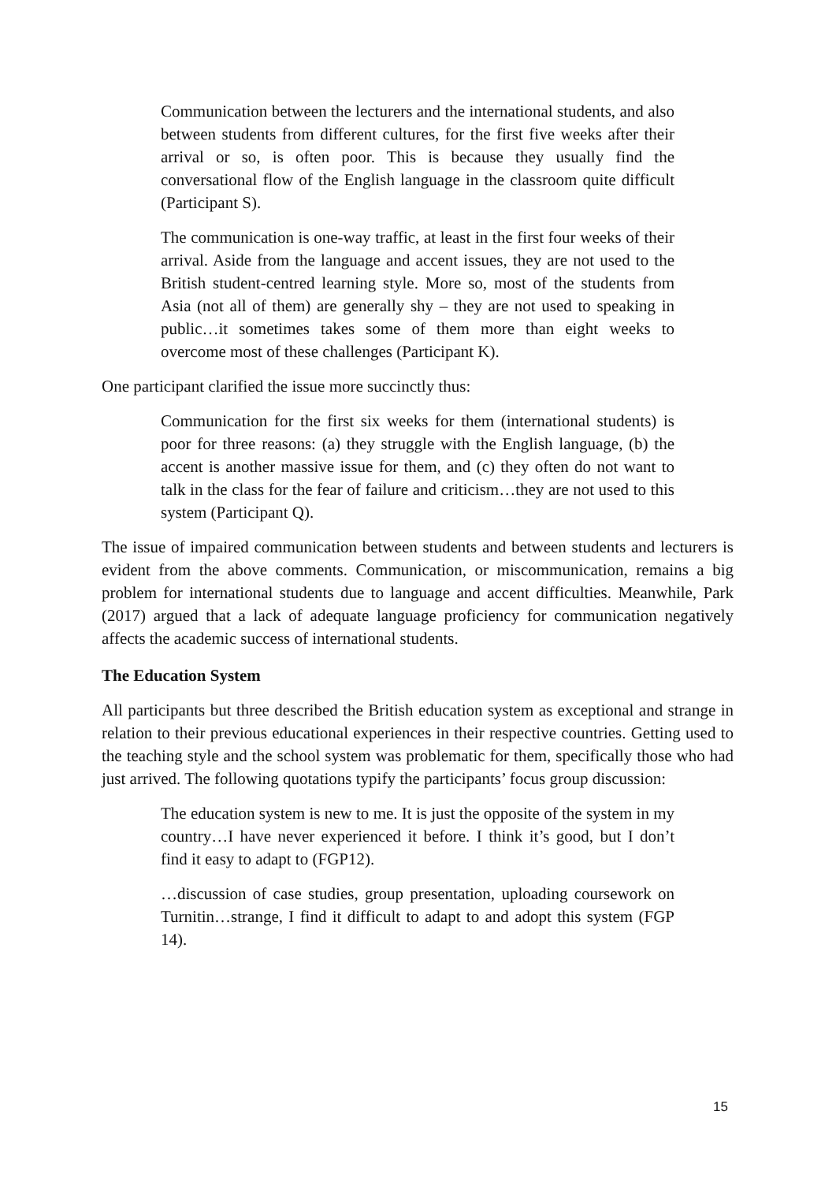Communication between the lecturers and the international students, and also between students from different cultures, for the first five weeks after their arrival or so, is often poor. This is because they usually find the conversational flow of the English language in the classroom quite difficult (Participant S).
The communication is one-way traffic, at least in the first four weeks of their arrival. Aside from the language and accent issues, they are not used to the British student-centred learning style. More so, most of the students from Asia (not all of them) are generally shy – they are not used to speaking in public…it sometimes takes some of them more than eight weeks to overcome most of these challenges (Participant K).
One participant clarified the issue more succinctly thus:
Communication for the first six weeks for them (international students) is poor for three reasons: (a) they struggle with the English language, (b) the accent is another massive issue for them, and (c) they often do not want to talk in the class for the fear of failure and criticism…they are not used to this system (Participant Q).
The issue of impaired communication between students and between students and lecturers is evident from the above comments. Communication, or miscommunication, remains a big problem for international students due to language and accent difficulties. Meanwhile, Park (2017) argued that a lack of adequate language proficiency for communication negatively affects the academic success of international students.
The Education System
All participants but three described the British education system as exceptional and strange in relation to their previous educational experiences in their respective countries. Getting used to the teaching style and the school system was problematic for them, specifically those who had just arrived. The following quotations typify the participants’ focus group discussion:
The education system is new to me. It is just the opposite of the system in my country…I have never experienced it before. I think it’s good, but I don’t find it easy to adapt to (FGP12).
…discussion of case studies, group presentation, uploading coursework on Turnitin…strange, I find it difficult to adapt to and adopt this system (FGP 14).
15